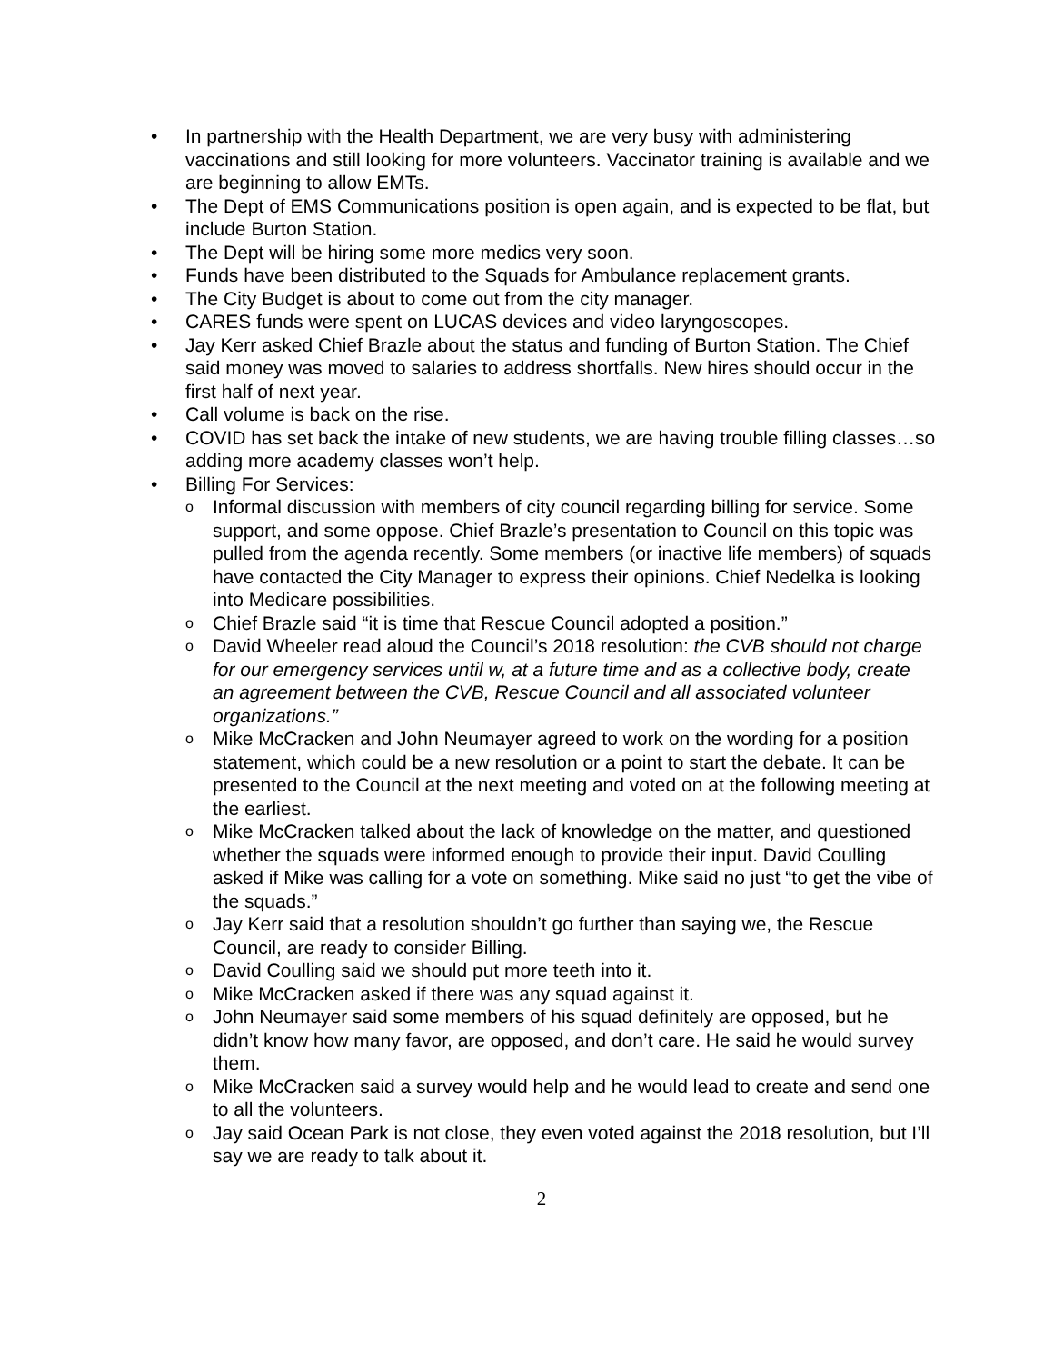• In partnership with the Health Department, we are very busy with administering vaccinations and still looking for more volunteers. Vaccinator training is available and we are beginning to allow EMTs.
• The Dept of EMS Communications position is open again, and is expected to be flat, but include Burton Station.
• The Dept will be hiring some more medics very soon.
• Funds have been distributed to the Squads for Ambulance replacement grants.
• The City Budget is about to come out from the city manager.
• CARES funds were spent on LUCAS devices and video laryngoscopes.
• Jay Kerr asked Chief Brazle about the status and funding of Burton Station. The Chief said money was moved to salaries to address shortfalls. New hires should occur in the first half of next year.
• Call volume is back on the rise.
• COVID has set back the intake of new students, we are having trouble filling classes…so adding more academy classes won’t help.
• Billing For Services:
o Informal discussion with members of city council regarding billing for service. Some support, and some oppose. Chief Brazle’s presentation to Council on this topic was pulled from the agenda recently. Some members (or inactive life members) of squads have contacted the City Manager to express their opinions. Chief Nedelka is looking into Medicare possibilities.
o Chief Brazle said “it is time that Rescue Council adopted a position.”
o David Wheeler read aloud the Council’s 2018 resolution: the CVB should not charge for our emergency services until w, at a future time and as a collective body, create an agreement between the CVB, Rescue Council and all associated volunteer organizations.”
o Mike McCracken and John Neumayer agreed to work on the wording for a position statement, which could be a new resolution or a point to start the debate. It can be presented to the Council at the next meeting and voted on at the following meeting at the earliest.
o Mike McCracken talked about the lack of knowledge on the matter, and questioned whether the squads were informed enough to provide their input. David Coulling asked if Mike was calling for a vote on something. Mike said no just “to get the vibe of the squads.”
o Jay Kerr said that a resolution shouldn’t go further than saying we, the Rescue Council, are ready to consider Billing.
o David Coulling said we should put more teeth into it.
o Mike McCracken asked if there was any squad against it.
o John Neumayer said some members of his squad definitely are opposed, but he didn’t know how many favor, are opposed, and don’t care. He said he would survey them.
o Mike McCracken said a survey would help and he would lead to create and send one to all the volunteers.
o Jay said Ocean Park is not close, they even voted against the 2018 resolution, but I’ll say we are ready to talk about it.
2